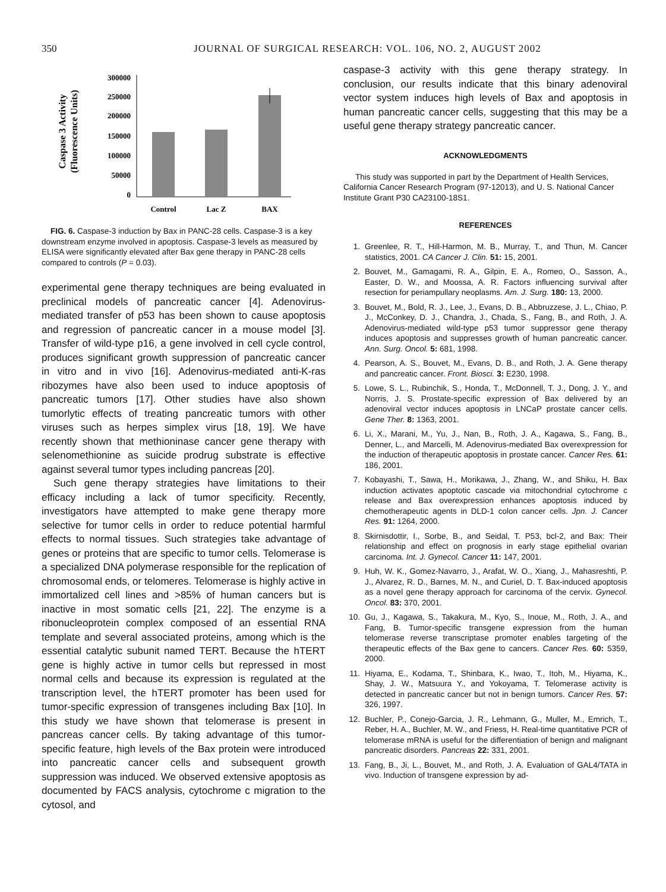350 JOURNAL OF SURGICAL RESEARCH: VOL. 106, NO. 2, AUGUST 2002
Caspase 3 Activity
(Fluorescence Units)
300000
250000
200000
150000
100000
50000
0
Control
Lac Z
BAX
FIG. 6. Caspase-3 induction by Bax in PANC-28 cells. Caspase-3 is a key downstream enzyme involved in apoptosis. Caspase-3 levels as measured by ELISA were significantly elevated after Bax gene therapy in PANC-28 cells compared to controls (P = 0.03).
experimental gene therapy techniques are being evaluated in preclinical models of pancreatic cancer [4]. Adenovirus-mediated transfer of p53 has been shown to cause apoptosis and regression of pancreatic cancer in a mouse model [3]. Transfer of wild-type p16, a gene involved in cell cycle control, produces significant growth suppression of pancreatic cancer in vitro and in vivo [16]. Adenovirus-mediated anti-K-ras ribozymes have also been used to induce apoptosis of pancreatic tumors [17]. Other studies have also shown tumorlytic effects of treating pancreatic tumors with other viruses such as herpes simplex virus [18, 19]. We have recently shown that methioninase cancer gene therapy with selenomethionine as suicide prodrug substrate is effective against several tumor types including pancreas [20].
Such gene therapy strategies have limitations to their efficacy including a lack of tumor specificity. Recently, investigators have attempted to make gene therapy more selective for tumor cells in order to reduce potential harmful effects to normal tissues. Such strategies take advantage of genes or proteins that are specific to tumor cells. Telomerase is a specialized DNA polymerase responsible for the replication of chromosomal ends, or telomeres. Telomerase is highly active in immortalized cell lines and >85% of human cancers but is inactive in most somatic cells [21, 22]. The enzyme is a ribonucleoprotein complex composed of an essential RNA template and several associated proteins, among which is the essential catalytic subunit named TERT. Because the hTERT gene is highly active in tumor cells but repressed in most normal cells and because its expression is regulated at the transcription level, the hTERT promoter has been used for tumor-specific expression of transgenes including Bax [10]. In this study we have shown that telomerase is present in pancreas cancer cells. By taking advantage of this tumor-specific feature, high levels of the Bax protein were introduced into pancreatic cancer cells and subsequent growth suppression was induced. We observed extensive apoptosis as documented by FACS analysis, cytochrome c migration to the cytosol, and
caspase-3 activity with this gene therapy strategy. In conclusion, our results indicate that this binary adenoviral vector system induces high levels of Bax and apoptosis in human pancreatic cancer cells, suggesting that this may be a useful gene therapy strategy pancreatic cancer.
ACKNOWLEDGMENTS
This study was supported in part by the Department of Health Services, California Cancer Research Program (97-12013), and U. S. National Cancer Institute Grant P30 CA23100-18S1.
REFERENCES
1. Greenlee, R. T., Hill-Harmon, M. B., Murray, T., and Thun, M. Cancer statistics, 2001. CA Cancer J. Clin. 51: 15, 2001.
2. Bouvet, M., Gamagami, R. A., Gilpin, E. A., Romeo, O., Sasson, A., Easter, D. W., and Moossa, A. R. Factors influencing survival after resection for periampullary neoplasms. Am. J. Surg. 180: 13, 2000.
3. Bouvet, M., Bold, R. J., Lee, J., Evans, D. B., Abbruzzese, J. L., Chiao, P. J., McConkey, D. J., Chandra, J., Chada, S., Fang, B., and Roth, J. A. Adenovirus-mediated wild-type p53 tumor suppressor gene therapy induces apoptosis and suppresses growth of human pancreatic cancer. Ann. Surg. Oncol. 5: 681, 1998.
4. Pearson, A. S., Bouvet, M., Evans, D. B., and Roth, J. A. Gene therapy and pancreatic cancer. Front. Biosci. 3: E230, 1998.
5. Lowe, S. L., Rubinchik, S., Honda, T., McDonnell, T. J., Dong, J. Y., and Norris, J. S. Prostate-specific expression of Bax delivered by an adenoviral vector induces apoptosis in LNCaP prostate cancer cells. Gene Ther. 8: 1363, 2001.
6. Li, X., Marani, M., Yu, J., Nan, B., Roth, J. A., Kagawa, S., Fang, B., Denner, L., and Marcelli, M. Adenovirus-mediated Bax overexpression for the induction of therapeutic apoptosis in prostate cancer. Cancer Res. 61: 186, 2001.
7. Kobayashi, T., Sawa, H., Morikawa, J., Zhang, W., and Shiku, H. Bax induction activates apoptotic cascade via mitochondrial cytochrome c release and Bax overexpression enhances apoptosis induced by chemotherapeutic agents in DLD-1 colon cancer cells. Jpn. J. Cancer Res. 91: 1264, 2000.
8. Skirnisdottir, I., Sorbe, B., and Seidal, T. P53, bcl-2, and Bax: Their relationship and effect on prognosis in early stage epithelial ovarian carcinoma. Int. J. Gynecol. Cancer 11: 147, 2001.
9. Huh, W. K., Gomez-Navarro, J., Arafat, W. O., Xiang, J., Mahasreshti, P. J., Alvarez, R. D., Barnes, M. N., and Curiel, D. T. Bax-induced apoptosis as a novel gene therapy approach for carcinoma of the cervix. Gynecol. Oncol. 83: 370, 2001.
10. Gu, J., Kagawa, S., Takakura, M., Kyo, S., Inoue, M., Roth, J. A., and Fang, B. Tumor-specific transgene expression from the human telomerase reverse transcriptase promoter enables targeting of the therapeutic effects of the Bax gene to cancers. Cancer Res. 60: 5359, 2000.
11. Hiyama, E., Kodama, T., Shinbara, K., Iwao, T., Itoh, M., Hiyama, K., Shay, J. W., Matsuura Y., and Yokoyama, T. Telomerase activity is detected in pancreatic cancer but not in benign tumors. Cancer Res. 57: 326, 1997.
12. Buchler, P., Conejo-Garcia, J. R., Lehmann, G., Muller, M., Emrich, T., Reber, H. A., Buchler, M. W., and Friess, H. Real-time quantitative PCR of telomerase mRNA is useful for the differentiation of benign and malignant pancreatic disorders. Pancreas 22: 331, 2001.
13. Fang, B., Ji, L., Bouvet, M., and Roth, J. A. Evaluation of GAL4/TATA in vivo. Induction of transgene expression by ad-